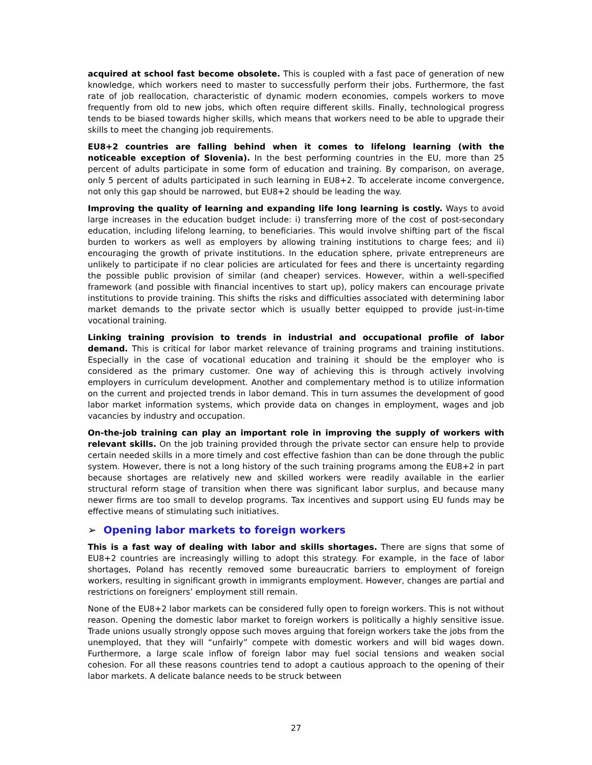acquired at school fast become obsolete. This is coupled with a fast pace of generation of new knowledge, which workers need to master to successfully perform their jobs. Furthermore, the fast rate of job reallocation, characteristic of dynamic modern economies, compels workers to move frequently from old to new jobs, which often require different skills. Finally, technological progress tends to be biased towards higher skills, which means that workers need to be able to upgrade their skills to meet the changing job requirements.
EU8+2 countries are falling behind when it comes to lifelong learning (with the noticeable exception of Slovenia). In the best performing countries in the EU, more than 25 percent of adults participate in some form of education and training. By comparison, on average, only 5 percent of adults participated in such learning in EU8+2. To accelerate income convergence, not only this gap should be narrowed, but EU8+2 should be leading the way.
Improving the quality of learning and expanding life long learning is costly. Ways to avoid large increases in the education budget include: i) transferring more of the cost of post-secondary education, including lifelong learning, to beneficiaries. This would involve shifting part of the fiscal burden to workers as well as employers by allowing training institutions to charge fees; and ii) encouraging the growth of private institutions. In the education sphere, private entrepreneurs are unlikely to participate if no clear policies are articulated for fees and there is uncertainty regarding the possible public provision of similar (and cheaper) services. However, within a well-specified framework (and possible with financial incentives to start up), policy makers can encourage private institutions to provide training. This shifts the risks and difficulties associated with determining labor market demands to the private sector which is usually better equipped to provide just-in-time vocational training.
Linking training provision to trends in industrial and occupational profile of labor demand. This is critical for labor market relevance of training programs and training institutions. Especially in the case of vocational education and training it should be the employer who is considered as the primary customer. One way of achieving this is through actively involving employers in curriculum development. Another and complementary method is to utilize information on the current and projected trends in labor demand. This in turn assumes the development of good labor market information systems, which provide data on changes in employment, wages and job vacancies by industry and occupation.
On-the-job training can play an important role in improving the supply of workers with relevant skills. On the job training provided through the private sector can ensure help to provide certain needed skills in a more timely and cost effective fashion than can be done through the public system. However, there is not a long history of the such training programs among the EU8+2 in part because shortages are relatively new and skilled workers were readily available in the earlier structural reform stage of transition when there was significant labor surplus, and because many newer firms are too small to develop programs. Tax incentives and support using EU funds may be effective means of stimulating such initiatives.
➢ Opening labor markets to foreign workers
This is a fast way of dealing with labor and skills shortages. There are signs that some of EU8+2 countries are increasingly willing to adopt this strategy. For example, in the face of labor shortages, Poland has recently removed some bureaucratic barriers to employment of foreign workers, resulting in significant growth in immigrants employment. However, changes are partial and restrictions on foreigners’ employment still remain.
None of the EU8+2 labor markets can be considered fully open to foreign workers. This is not without reason. Opening the domestic labor market to foreign workers is politically a highly sensitive issue. Trade unions usually strongly oppose such moves arguing that foreign workers take the jobs from the unemployed, that they will “unfairly” compete with domestic workers and will bid wages down. Furthermore, a large scale inflow of foreign labor may fuel social tensions and weaken social cohesion. For all these reasons countries tend to adopt a cautious approach to the opening of their labor markets. A delicate balance needs to be struck between
27